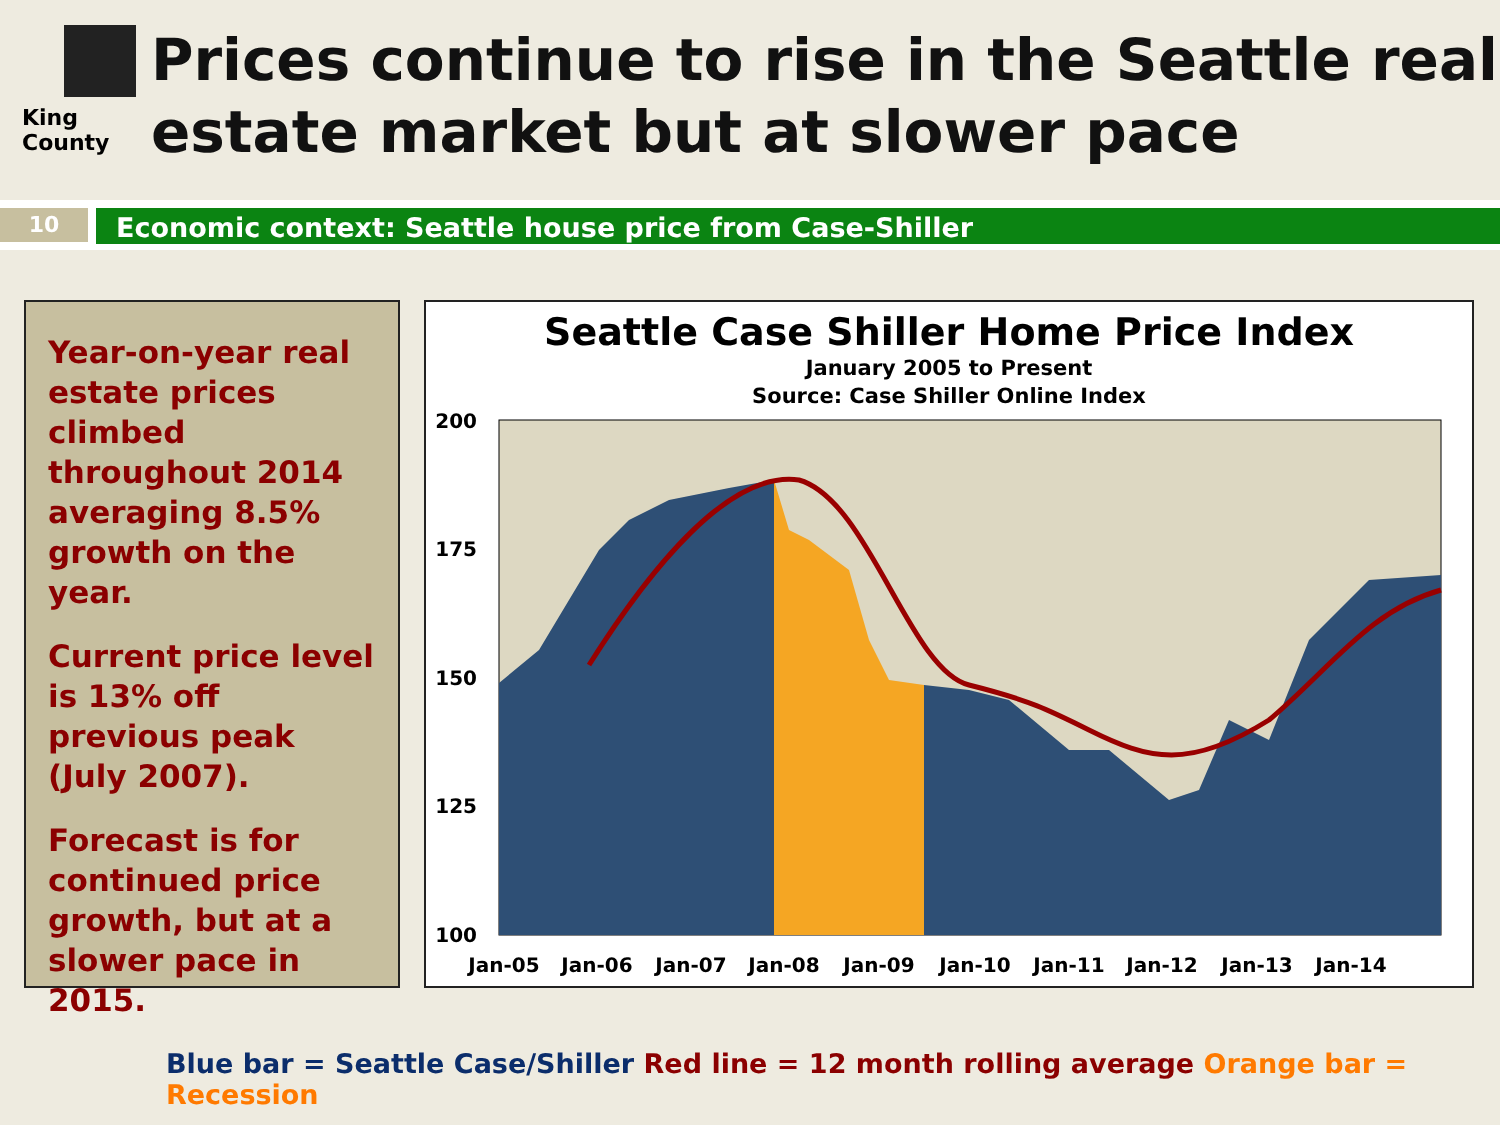King County
Prices continue to rise in the Seattle real estate market but at slower pace
10
Economic context: Seattle house price from Case-Shiller
Year-on-year real estate prices climbed throughout 2014 averaging 8.5% growth on the year.
Current price level is 13% off previous peak (July 2007).
Forecast is for continued price growth, but at a slower pace in 2015.
Seattle Case Shiller Home Price Index
January 2005 to Present
Source: Case Shiller Online Index
200
175
150
125
100
Jan-05
Jan-06
Jan-07
Jan-08
Jan-09
Jan-10
Jan-11
Jan-12
Jan-13
Jan-14
Blue bar = Seattle Case/Shiller Red line = 12 month rolling average Orange bar = Recession